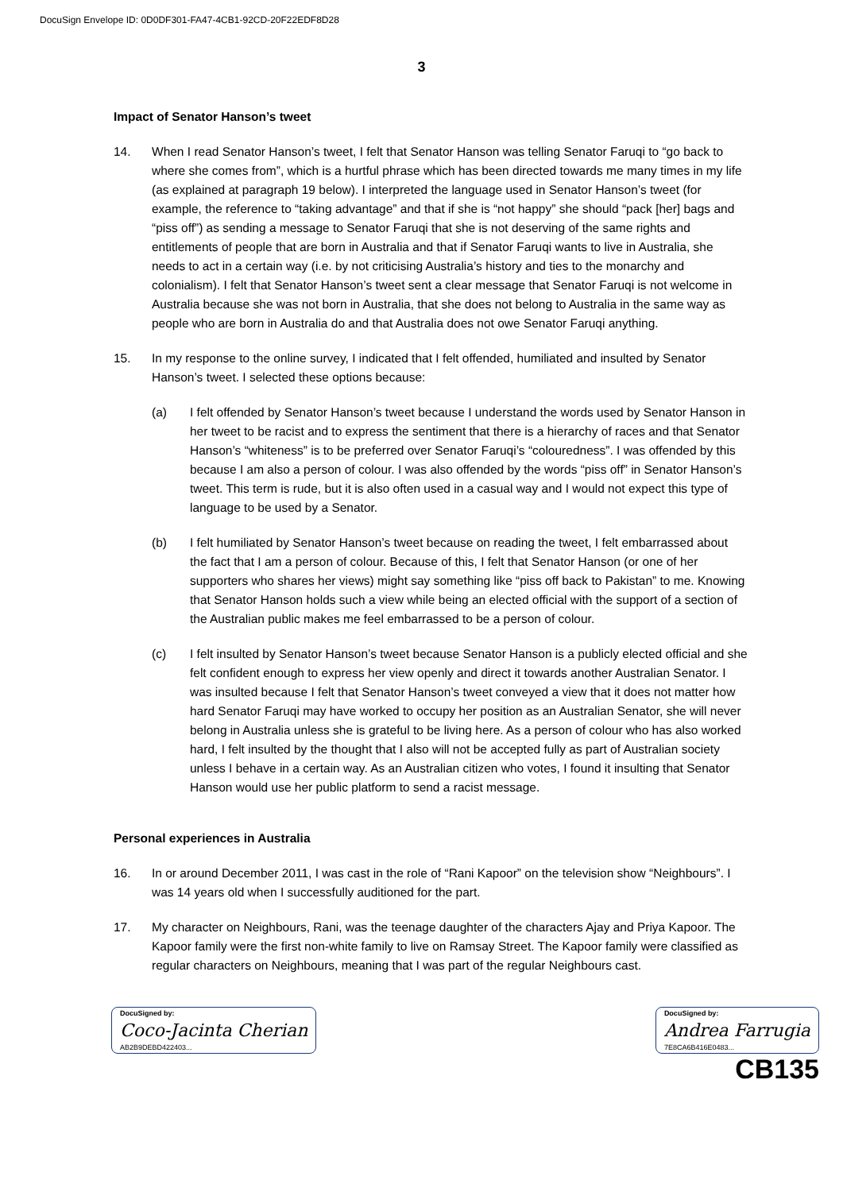DocuSign Envelope ID: 0D0DF301-FA47-4CB1-92CD-20F22EDF8D28
3
Impact of Senator Hanson’s tweet
14. When I read Senator Hanson’s tweet, I felt that Senator Hanson was telling Senator Faruqi to “go back to where she comes from”, which is a hurtful phrase which has been directed towards me many times in my life (as explained at paragraph 19 below). I interpreted the language used in Senator Hanson’s tweet (for example, the reference to “taking advantage” and that if she is “not happy” she should “pack [her] bags and “piss off”) as sending a message to Senator Faruqi that she is not deserving of the same rights and entitlements of people that are born in Australia and that if Senator Faruqi wants to live in Australia, she needs to act in a certain way (i.e. by not criticising Australia’s history and ties to the monarchy and colonialism). I felt that Senator Hanson’s tweet sent a clear message that Senator Faruqi is not welcome in Australia because she was not born in Australia, that she does not belong to Australia in the same way as people who are born in Australia do and that Australia does not owe Senator Faruqi anything.
15. In my response to the online survey, I indicated that I felt offended, humiliated and insulted by Senator Hanson’s tweet. I selected these options because:
(a) I felt offended by Senator Hanson’s tweet because I understand the words used by Senator Hanson in her tweet to be racist and to express the sentiment that there is a hierarchy of races and that Senator Hanson’s “whiteness” is to be preferred over Senator Faruqi’s “colouredness”. I was offended by this because I am also a person of colour. I was also offended by the words “piss off” in Senator Hanson’s tweet. This term is rude, but it is also often used in a casual way and I would not expect this type of language to be used by a Senator.
(b) I felt humiliated by Senator Hanson’s tweet because on reading the tweet, I felt embarrassed about the fact that I am a person of colour. Because of this, I felt that Senator Hanson (or one of her supporters who shares her views) might say something like “piss off back to Pakistan” to me. Knowing that Senator Hanson holds such a view while being an elected official with the support of a section of the Australian public makes me feel embarrassed to be a person of colour.
(c) I felt insulted by Senator Hanson’s tweet because Senator Hanson is a publicly elected official and she felt confident enough to express her view openly and direct it towards another Australian Senator. I was insulted because I felt that Senator Hanson’s tweet conveyed a view that it does not matter how hard Senator Faruqi may have worked to occupy her position as an Australian Senator, she will never belong in Australia unless she is grateful to be living here. As a person of colour who has also worked hard, I felt insulted by the thought that I also will not be accepted fully as part of Australian society unless I behave in a certain way. As an Australian citizen who votes, I found it insulting that Senator Hanson would use her public platform to send a racist message.
Personal experiences in Australia
16. In or around December 2011, I was cast in the role of “Rani Kapoor” on the television show “Neighbours”. I was 14 years old when I successfully auditioned for the part.
17. My character on Neighbours, Rani, was the teenage daughter of the characters Ajay and Priya Kapoor. The Kapoor family were the first non-white family to live on Ramsay Street. The Kapoor family were classified as regular characters on Neighbours, meaning that I was part of the regular Neighbours cast.
DocuSigned by:
Coco-Jacinta Cherian
AB2B9DEBD422403...
DocuSigned by:
Andrea Farrugia
7E8CA6B416E0483...
CB135